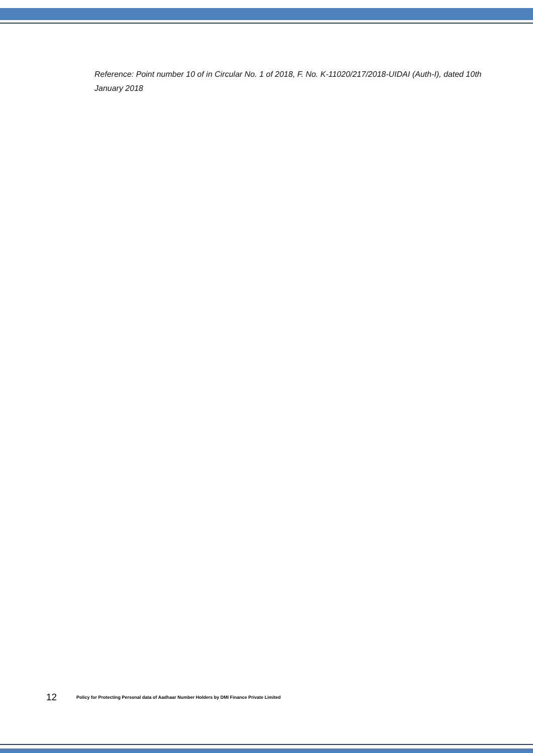Reference: Point number 10 of in Circular No. 1 of 2018, F. No. K-11020/217/2018-UIDAI (Auth-I), dated 10th January 2018
12 Policy for Protecting Personal data of Aadhaar Number Holders by DMI Finance Private Limited